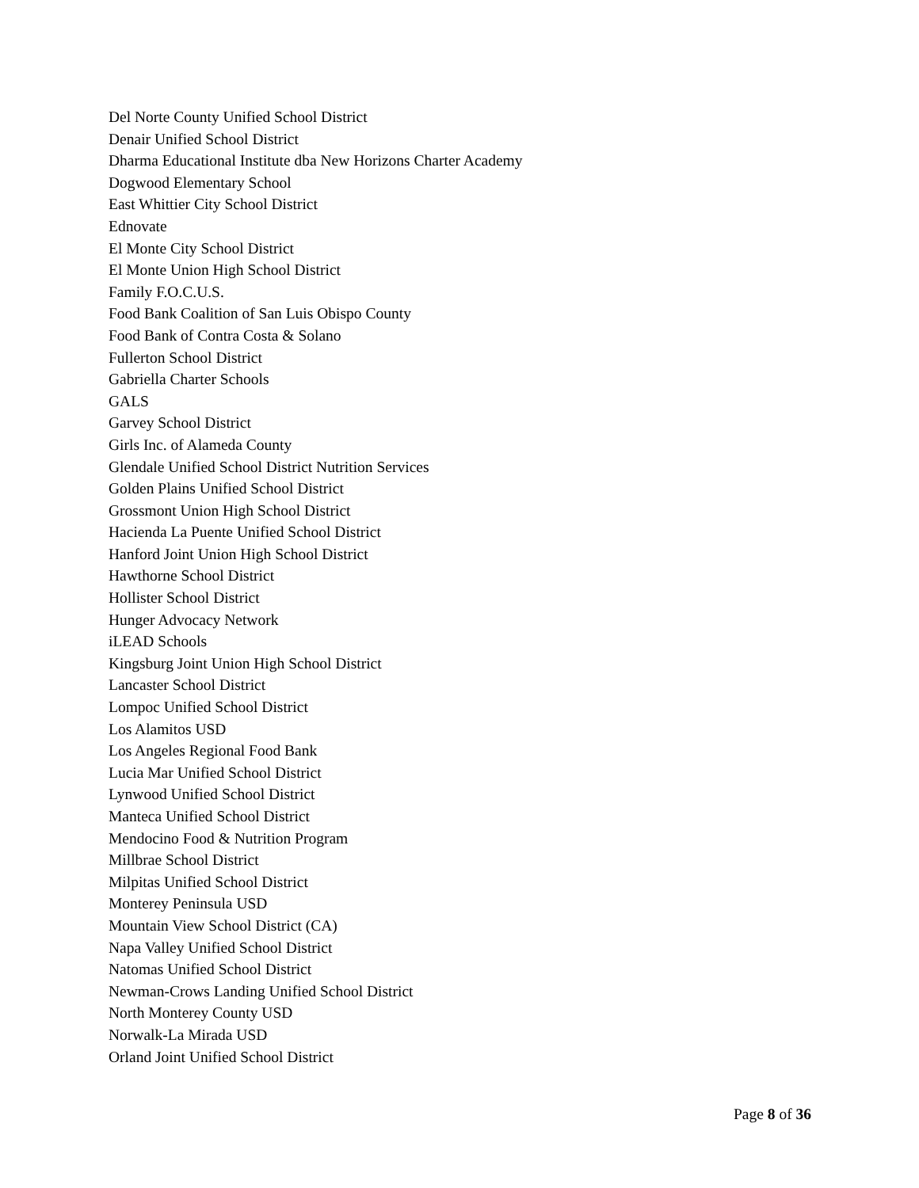Del Norte County Unified School District
Denair Unified School District
Dharma Educational Institute dba New Horizons Charter Academy
Dogwood Elementary School
East Whittier City School District
Ednovate
El Monte City School District
El Monte Union High School District
Family F.O.C.U.S.
Food Bank Coalition of San Luis Obispo County
Food Bank of Contra Costa & Solano
Fullerton School District
Gabriella Charter Schools
GALS
Garvey School District
Girls Inc. of Alameda County
Glendale Unified School District Nutrition Services
Golden Plains Unified School District
Grossmont Union High School District
Hacienda La Puente Unified School District
Hanford Joint Union High School District
Hawthorne School District
Hollister School District
Hunger Advocacy Network
iLEAD Schools
Kingsburg Joint Union High School District
Lancaster School District
Lompoc Unified School District
Los Alamitos USD
Los Angeles Regional Food Bank
Lucia Mar Unified School District
Lynwood Unified School District
Manteca Unified School District
Mendocino Food & Nutrition Program
Millbrae School District
Milpitas Unified School District
Monterey Peninsula USD
Mountain View School District (CA)
Napa Valley Unified School District
Natomas Unified School District
Newman-Crows Landing Unified School District
North Monterey County USD
Norwalk-La Mirada USD
Orland Joint Unified School District
Page 8 of 36